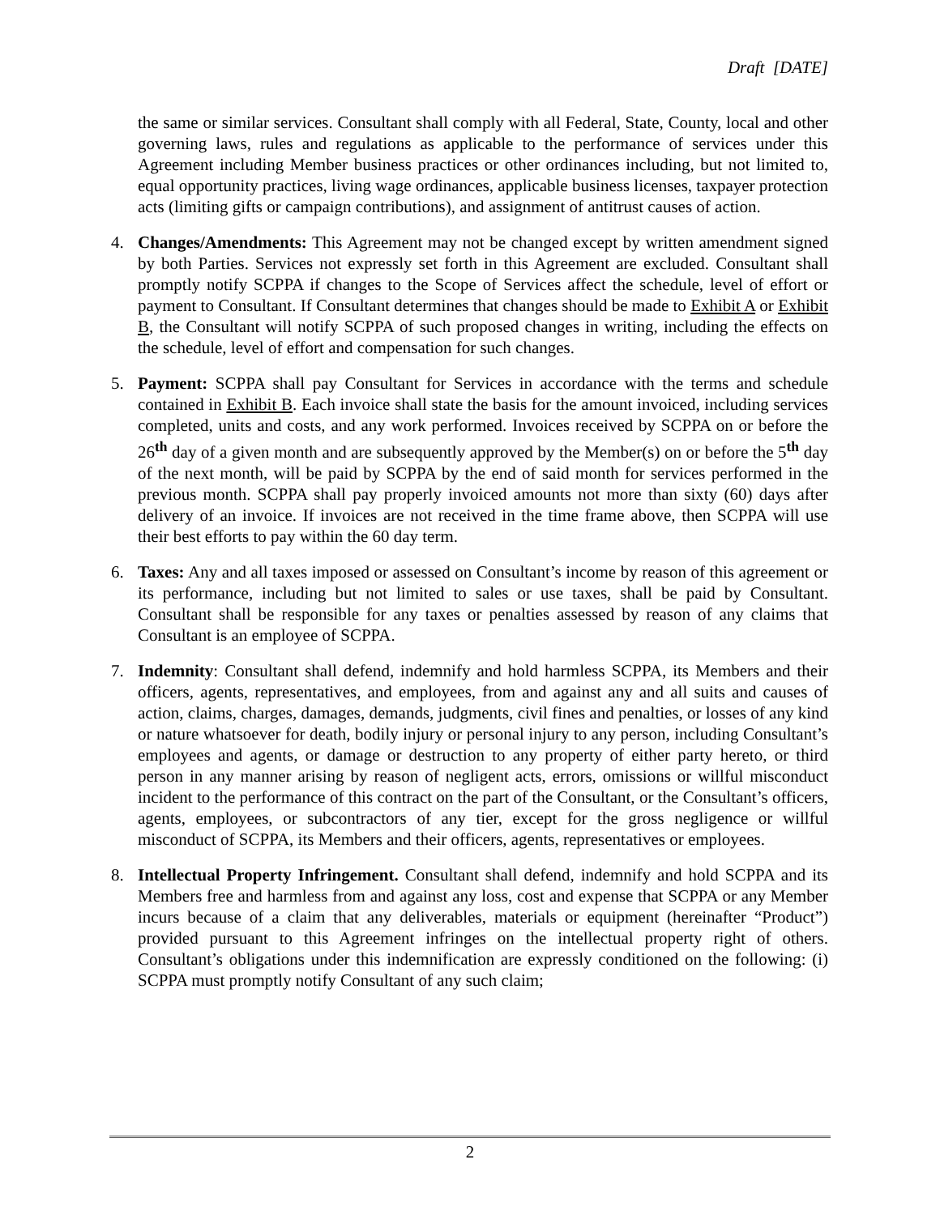Draft [DATE]
the same or similar services. Consultant shall comply with all Federal, State, County, local and other governing laws, rules and regulations as applicable to the performance of services under this Agreement including Member business practices or other ordinances including, but not limited to, equal opportunity practices, living wage ordinances, applicable business licenses, taxpayer protection acts (limiting gifts or campaign contributions), and assignment of antitrust causes of action.
4. Changes/Amendments: This Agreement may not be changed except by written amendment signed by both Parties. Services not expressly set forth in this Agreement are excluded. Consultant shall promptly notify SCPPA if changes to the Scope of Services affect the schedule, level of effort or payment to Consultant. If Consultant determines that changes should be made to Exhibit A or Exhibit B, the Consultant will notify SCPPA of such proposed changes in writing, including the effects on the schedule, level of effort and compensation for such changes.
5. Payment: SCPPA shall pay Consultant for Services in accordance with the terms and schedule contained in Exhibit B. Each invoice shall state the basis for the amount invoiced, including services completed, units and costs, and any work performed. Invoices received by SCPPA on or before the 26<sup>th</sup> day of a given month and are subsequently approved by the Member(s) on or before the 5<sup>th</sup> day of the next month, will be paid by SCPPA by the end of said month for services performed in the previous month. SCPPA shall pay properly invoiced amounts not more than sixty (60) days after delivery of an invoice. If invoices are not received in the time frame above, then SCPPA will use their best efforts to pay within the 60 day term.
6. Taxes: Any and all taxes imposed or assessed on Consultant’s income by reason of this agreement or its performance, including but not limited to sales or use taxes, shall be paid by Consultant. Consultant shall be responsible for any taxes or penalties assessed by reason of any claims that Consultant is an employee of SCPPA.
7. Indemnity: Consultant shall defend, indemnify and hold harmless SCPPA, its Members and their officers, agents, representatives, and employees, from and against any and all suits and causes of action, claims, charges, damages, demands, judgments, civil fines and penalties, or losses of any kind or nature whatsoever for death, bodily injury or personal injury to any person, including Consultant’s employees and agents, or damage or destruction to any property of either party hereto, or third person in any manner arising by reason of negligent acts, errors, omissions or willful misconduct incident to the performance of this contract on the part of the Consultant, or the Consultant’s officers, agents, employees, or subcontractors of any tier, except for the gross negligence or willful misconduct of SCPPA, its Members and their officers, agents, representatives or employees.
8. Intellectual Property Infringement. Consultant shall defend, indemnify and hold SCPPA and its Members free and harmless from and against any loss, cost and expense that SCPPA or any Member incurs because of a claim that any deliverables, materials or equipment (hereinafter “Product”) provided pursuant to this Agreement infringes on the intellectual property right of others. Consultant’s obligations under this indemnification are expressly conditioned on the following: (i) SCPPA must promptly notify Consultant of any such claim;
2